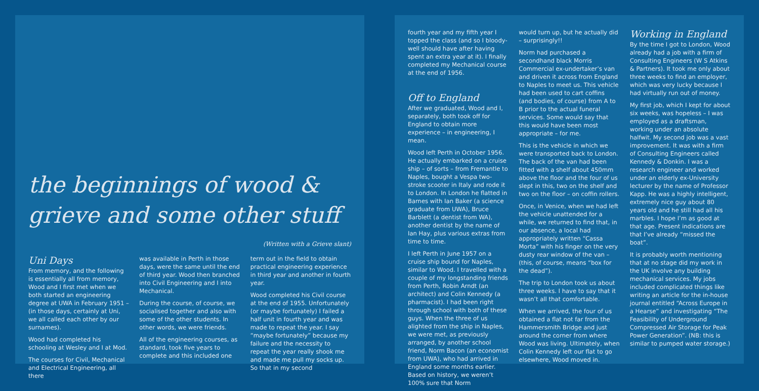the beginnings of wood & grieve and some other stuff
(Written with a Grieve slant)
Uni Days
From memory, and the following is essentially all from memory, Wood and I first met when we both started an engineering degree at UWA in February 1951 – (in those days, certainly at Uni, we all called each other by our surnames).
Wood had completed his schooling at Wesley and I at Mod.
The courses for Civil, Mechanical and Electrical Engineering, all there
was available in Perth in those days, were the same until the end of third year. Wood then branched into Civil Engineering and I into Mechanical.
During the course, of course, we socialised together and also with some of the other students. In other words, we were friends.
All of the engineering courses, as standard, took five years to complete and this included one
term out in the field to obtain practical engineering experience in third year and another in fourth year.
Wood completed his Civil course at the end of 1955. Unfortunately (or maybe fortunately) I failed a half unit in fourth year and was made to repeat the year. I say “maybe fortunately” because my failure and the necessity to repeat the year really shook me and made me pull my socks up. So that in my second
fourth year and my fifth year I topped the class (and so I bloody-well should have after having spent an extra year at it). I finally completed my Mechanical course at the end of 1956.
Off to England
After we graduated, Wood and I, separately, both took off for England to obtain more experience – in engineering, I mean.
Wood left Perth in October 1956. He actually embarked on a cruise ship – of sorts – from Fremantle to Naples, bought a Vespa two-stroke scooter in Italy and rode it to London. In London he flatted in Barnes with Ian Baker (a science graduate from UWA), Bruce Barblett (a dentist from WA), another dentist by the name of Ian Hay, plus various extras from time to time.
I left Perth in June 1957 on a cruise ship bound for Naples, similar to Wood. I travelled with a couple of my longstanding friends from Perth, Robin Arndt (an architect) and Colin Kennedy (a pharmacist). I had been right through school with both of these guys. When the three of us alighted from the ship in Naples, we were met, as previously arranged, by another school friend, Norm Bacon (an economist from UWA), who had arrived in England some months earlier. Based on history, we weren’t 100% sure that Norm
would turn up, but he actually did – surprisingly!!
Norm had purchased a secondhand black Morris Commercial ex-undertaker’s van and driven it across from England to Naples to meet us. This vehicle had been used to cart coffins (and bodies, of course) from A to B prior to the actual funeral services. Some would say that this would have been most appropriate – for me.
This is the vehicle in which we were transported back to London. The back of the van had been fitted with a shelf about 450mm above the floor and the four of us slept in this, two on the shelf and two on the floor – on coffin rollers.
Once, in Venice, when we had left the vehicle unattended for a while, we returned to find that, in our absence, a local had appropriately written “Cassa Morta” with his finger on the very dusty rear window of the van – (this, of course, means “box for the dead”).
The trip to London took us about three weeks. I have to say that it wasn’t all that comfortable.
When we arrived, the four of us obtained a flat not far from the Hammersmith Bridge and just around the corner from where Wood was living. Ultimately, when Colin Kennedy left our flat to go elsewhere, Wood moved in.
Working in England
By the time I got to London, Wood already had a job with a firm of Consulting Engineers (W S Atkins & Partners). It took me only about three weeks to find an employer, which was very lucky because I had virtually run out of money.
My first job, which I kept for about six weeks, was hopeless – I was employed as a draftsman, working under an absolute halfwit. My second job was a vast improvement. It was with a firm of Consulting Engineers called Kennedy & Donkin. I was a research engineer and worked under an elderly ex-University lecturer by the name of Professor Kapp. He was a highly intelligent, extremely nice guy about 80 years old and he still had all his marbles. I hope I’m as good at that age. Present indications are that I’ve already “missed the boat”.
It is probably worth mentioning that at no stage did my work in the UK involve any building mechanical services. My jobs included complicated things like writing an article for the in-house journal entitled “Across Europe in a Hearse” and investigating “The Feasibility of Underground Compressed Air Storage for Peak Power Generation”. (NB: this is similar to pumped water storage.)